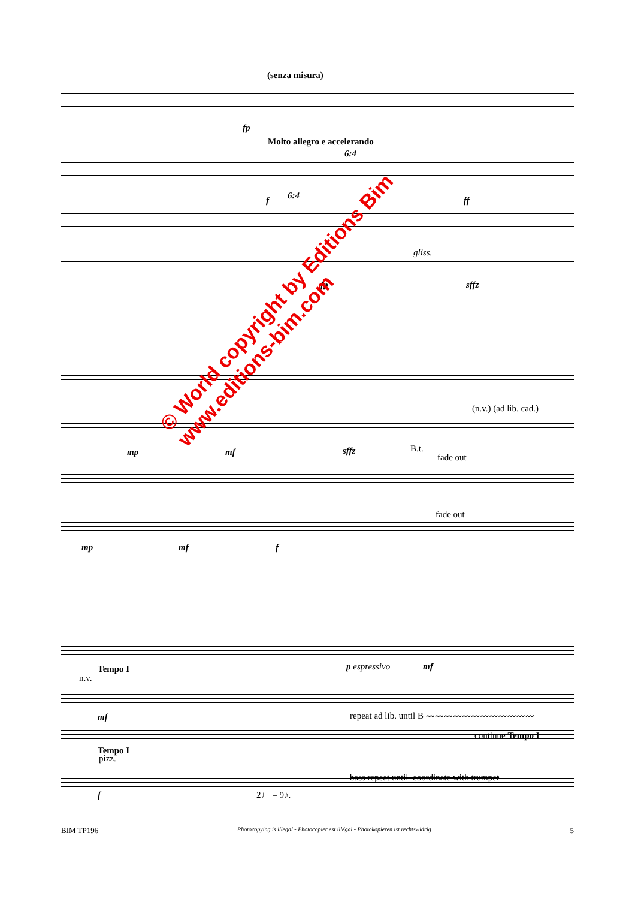(senza misura)
fp
Molto allegro e accelerando
6:4
6:4
f ff
gliss.
fp sffz
(n.v.) (ad lib. cad.)
mp mf sffz B.t.
fade out
fade out
mp mf f
p espressivo mf
Tempo I
n.v.
mf
repeat ad lib. until B 〰〰〰〰〰〰〰〰〰〰〰〰
continue Tempo I
Tempo I
pizz.
bass repeat until coordinate with trumpet
f 2♩ = 9♪.
© World copyright by Editions Bim
www.editions-bim.com
BIM TP196 Photocopying is illegal - Photocopier est illégal - Photokopieren ist rechtswidrig 5